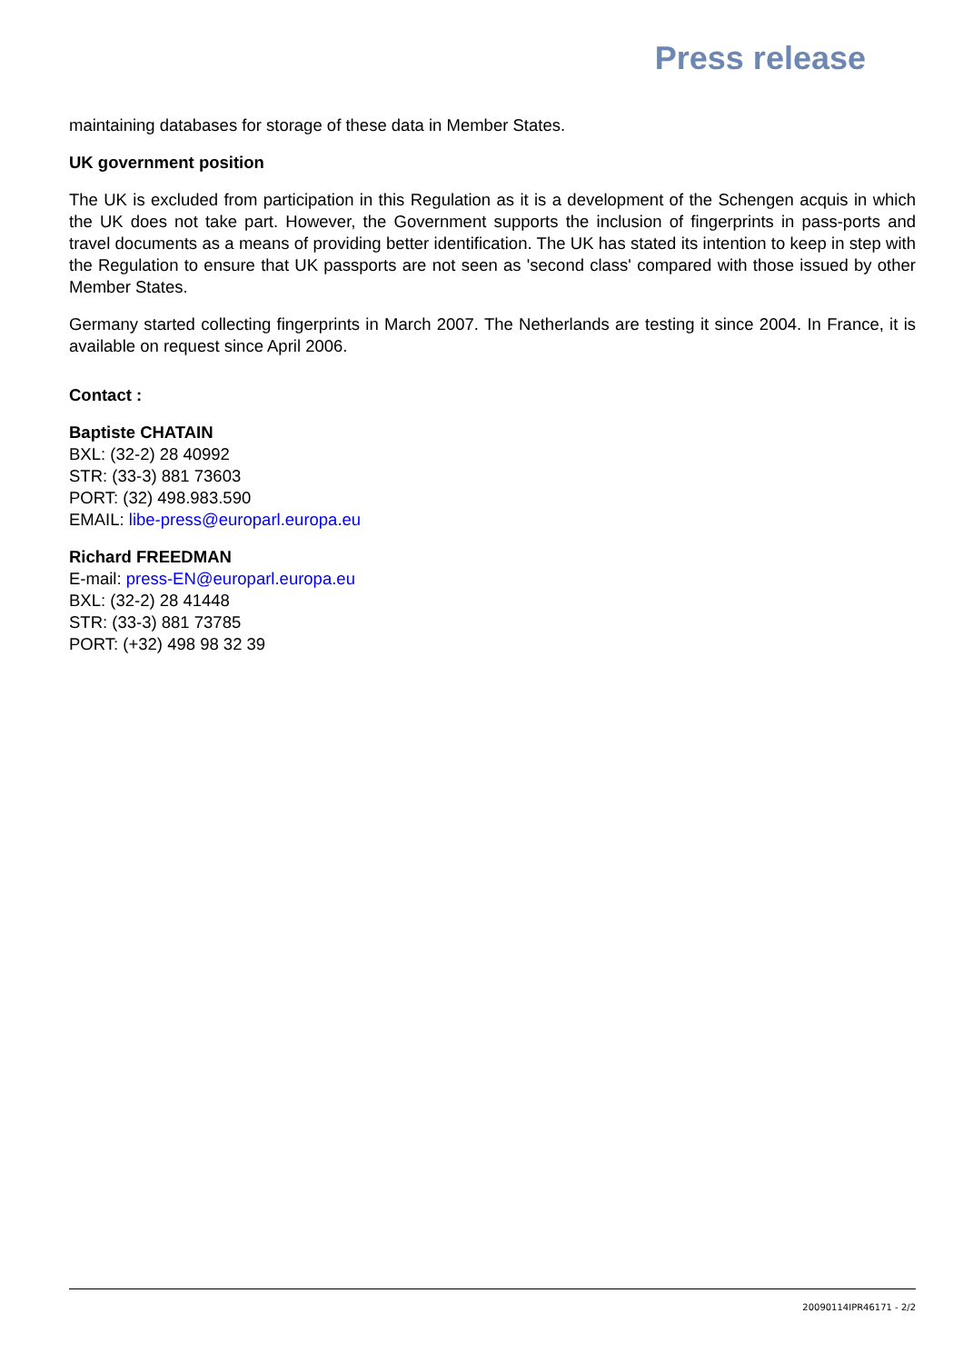Press release
maintaining databases for storage of these data in Member States.
UK government position
The UK is excluded from participation in this Regulation as it is a development of the Schengen acquis in which the UK does not take part. However, the Government supports the inclusion of fingerprints in pass-ports and travel documents as a means of providing better identification. The UK has stated its intention to keep in step with the Regulation to ensure that UK passports are not seen as 'second class' compared with those issued by other Member States.
Germany started collecting fingerprints in March 2007. The Netherlands are testing it since 2004. In France, it is available on request since April 2006.
Contact :
Baptiste CHATAIN
BXL: (32-2) 28 40992
STR: (33-3) 881 73603
PORT: (32) 498.983.590
EMAIL: libe-press@europarl.europa.eu
Richard FREEDMAN
E-mail: press-EN@europarl.europa.eu
BXL: (32-2) 28 41448
STR: (33-3) 881 73785
PORT: (+32) 498 98 32 39
20090114IPR46171 - 2/2